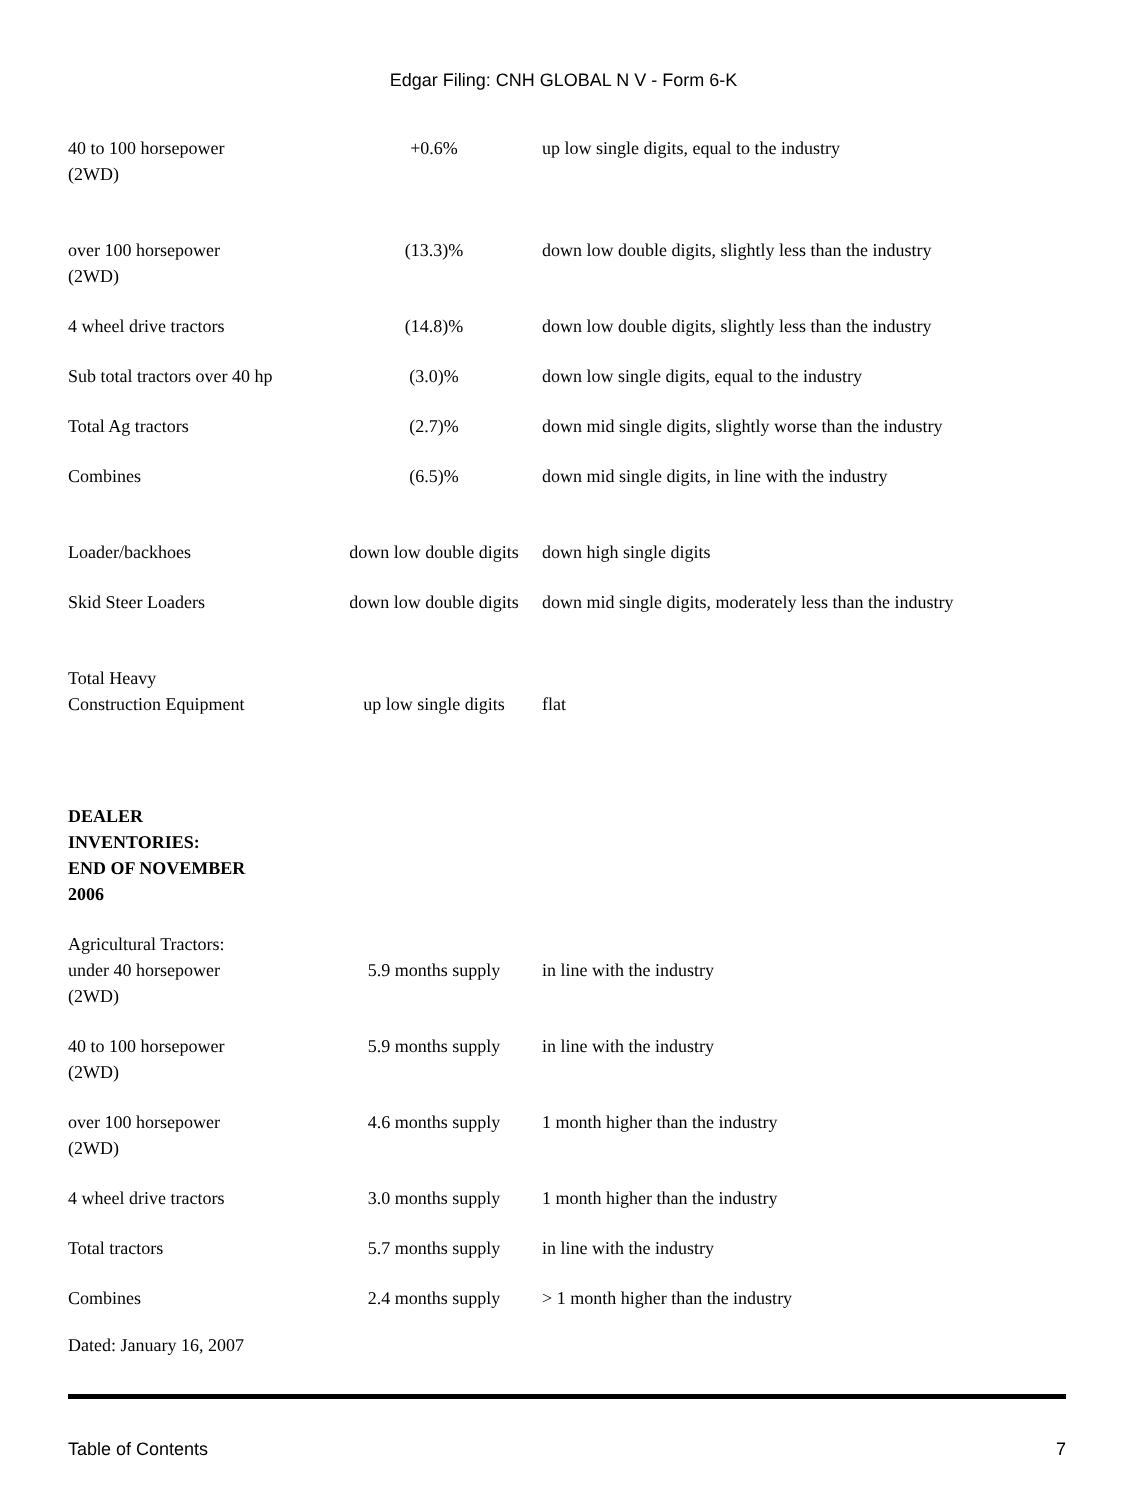Edgar Filing: CNH GLOBAL N V - Form 6-K
| 40 to 100 horsepower (2WD) | +0.6% | up low single digits, equal to the industry |
| over 100 horsepower (2WD) | (13.3)% | down low double digits, slightly less than the industry |
| 4 wheel drive tractors | (14.8)% | down low double digits, slightly less than the industry |
| Sub total tractors over 40 hp | (3.0)% | down low single digits, equal to the industry |
| Total Ag tractors | (2.7)% | down mid single digits, slightly worse than the industry |
| Combines | (6.5)% | down mid single digits, in line with the industry |
| Loader/backhoes | down low double digits | down high single digits |
| Skid Steer Loaders | down low double digits | down mid single digits, moderately less than the industry |
| Total Heavy Construction Equipment | up low single digits | flat |
| DEALER INVENTORIES: END OF NOVEMBER 2006 | | |
| Agricultural Tractors: under 40 horsepower (2WD) | 5.9 months supply | in line with the industry |
| 40 to 100 horsepower (2WD) | 5.9 months supply | in line with the industry |
| over 100 horsepower (2WD) | 4.6 months supply | 1 month higher than the industry |
| 4 wheel drive tractors | 3.0 months supply | 1 month higher than the industry |
| Total tractors | 5.7 months supply | in line with the industry |
| Combines | 2.4 months supply | > 1 month higher than the industry |
Dated: January 16, 2007
Table of Contents 7